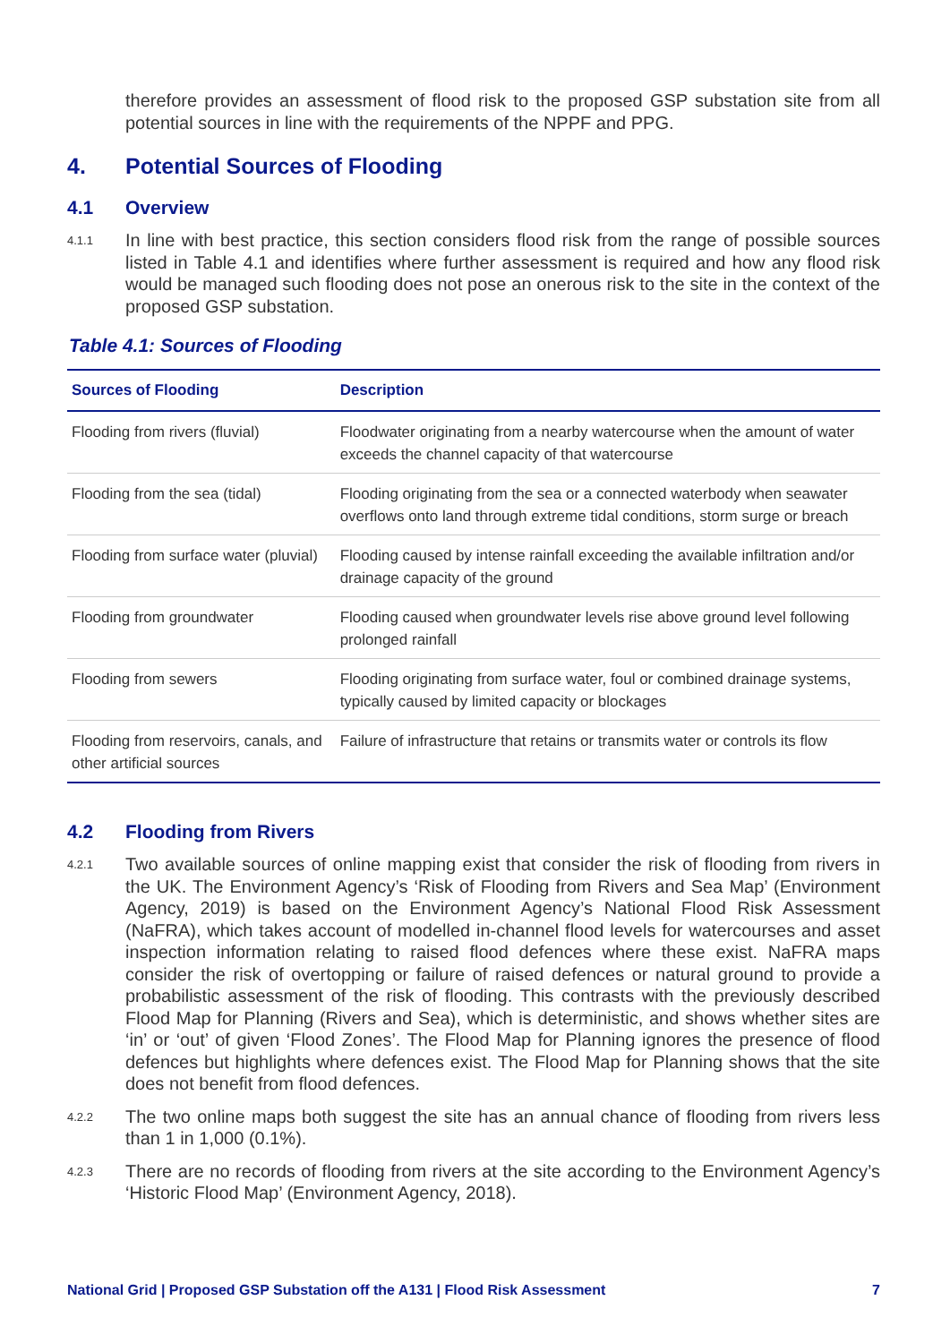therefore provides an assessment of flood risk to the proposed GSP substation site from all potential sources in line with the requirements of the NPPF and PPG.
4. Potential Sources of Flooding
4.1 Overview
4.1.1
In line with best practice, this section considers flood risk from the range of possible sources listed in Table 4.1 and identifies where further assessment is required and how any flood risk would be managed such flooding does not pose an onerous risk to the site in the context of the proposed GSP substation.
Table 4.1: Sources of Flooding
| Sources of Flooding | Description |
| --- | --- |
| Flooding from rivers (fluvial) | Floodwater originating from a nearby watercourse when the amount of water exceeds the channel capacity of that watercourse |
| Flooding from the sea (tidal) | Flooding originating from the sea or a connected waterbody when seawater overflows onto land through extreme tidal conditions, storm surge or breach |
| Flooding from surface water (pluvial) | Flooding caused by intense rainfall exceeding the available infiltration and/or drainage capacity of the ground |
| Flooding from groundwater | Flooding caused when groundwater levels rise above ground level following prolonged rainfall |
| Flooding from sewers | Flooding originating from surface water, foul or combined drainage systems, typically caused by limited capacity or blockages |
| Flooding from reservoirs, canals, and other artificial sources | Failure of infrastructure that retains or transmits water or controls its flow |
4.2 Flooding from Rivers
4.2.1
Two available sources of online mapping exist that consider the risk of flooding from rivers in the UK. The Environment Agency’s ‘Risk of Flooding from Rivers and Sea Map’ (Environment Agency, 2019) is based on the Environment Agency’s National Flood Risk Assessment (NaFRA), which takes account of modelled in-channel flood levels for watercourses and asset inspection information relating to raised flood defences where these exist. NaFRA maps consider the risk of overtopping or failure of raised defences or natural ground to provide a probabilistic assessment of the risk of flooding. This contrasts with the previously described Flood Map for Planning (Rivers and Sea), which is deterministic, and shows whether sites are ‘in’ or ‘out’ of given ‘Flood Zones’. The Flood Map for Planning ignores the presence of flood defences but highlights where defences exist. The Flood Map for Planning shows that the site does not benefit from flood defences.
4.2.2
The two online maps both suggest the site has an annual chance of flooding from rivers less than 1 in 1,000 (0.1%).
4.2.3
There are no records of flooding from rivers at the site according to the Environment Agency’s ‘Historic Flood Map’ (Environment Agency, 2018).
National Grid | Proposed GSP Substation off the A131 | Flood Risk Assessment 7